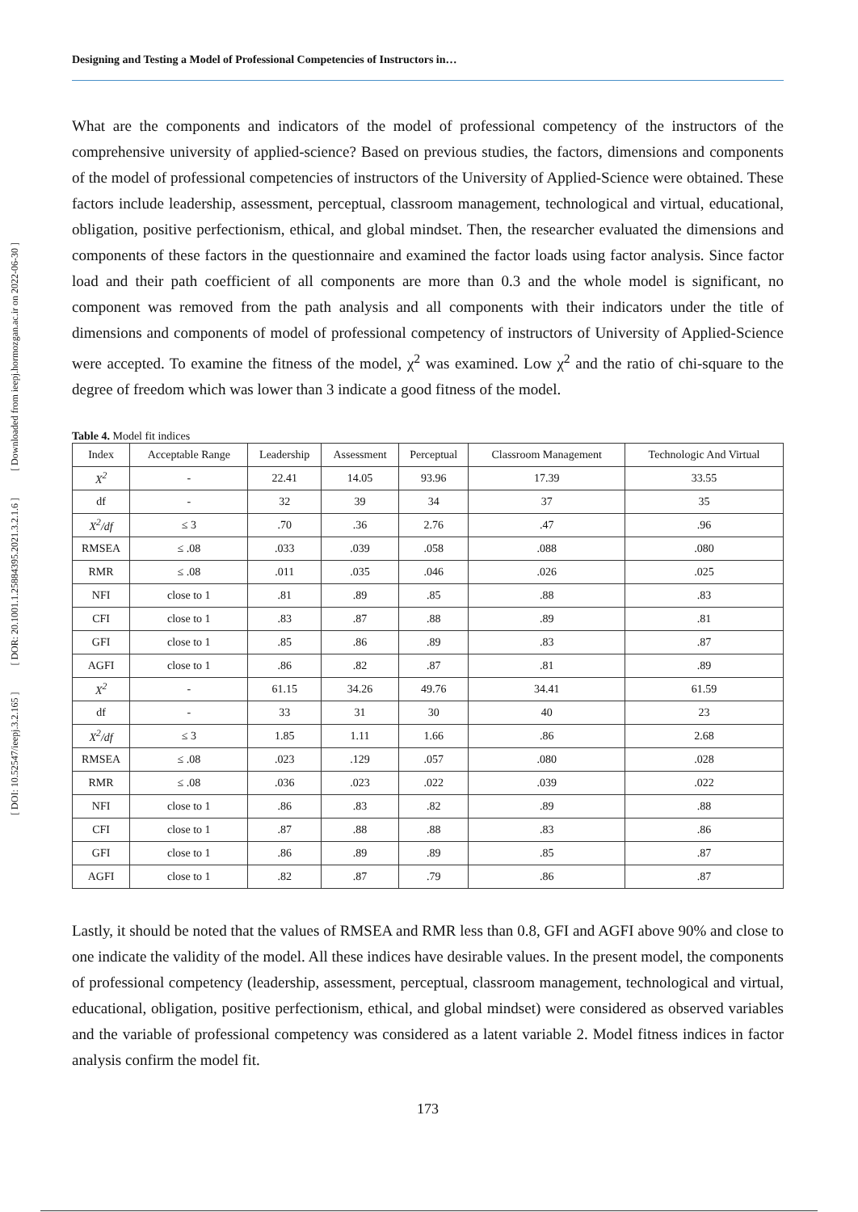[ DOI: 10.52547/ieepj.3.2.165 ] [ DOR: 20.1001.1.25884395.2021.3.2.1.6 ] [ Downloaded from ieepj.hormozgan.ac.ir on 2022-06-30 ]
Designing and Testing a Model of Professional Competencies of Instructors in…
What are the components and indicators of the model of professional competency of the instructors of the comprehensive university of applied-science? Based on previous studies, the factors, dimensions and components of the model of professional competencies of instructors of the University of Applied-Science were obtained. These factors include leadership, assessment, perceptual, classroom management, technological and virtual, educational, obligation, positive perfectionism, ethical, and global mindset. Then, the researcher evaluated the dimensions and components of these factors in the questionnaire and examined the factor loads using factor analysis. Since factor load and their path coefficient of all components are more than 0.3 and the whole model is significant, no component was removed from the path analysis and all components with their indicators under the title of dimensions and components of model of professional competency of instructors of University of Applied-Science were accepted. To examine the fitness of the model, χ<sup>2</sup> was examined. Low χ<sup>2</sup> and the ratio of chi-square to the degree of freedom which was lower than 3 indicate a good fitness of the model.
Table 4. Model fit indices
| Index | Acceptable Range | Leadership | Assessment | Perceptual | Classroom Management | Technologic And Virtual |
| --- | --- | --- | --- | --- | --- | --- |
| X<sup>2</sup> | - | 22.41 | 14.05 | 93.96 | 17.39 | 33.55 |
| df | - | 32 | 39 | 34 | 37 | 35 |
| X<sup>2</sup>/df | ≤ 3 | .70 | .36 | 2.76 | .47 | .96 |
| RMSEA | ≤ .08 | .033 | .039 | .058 | .088 | .080 |
| RMR | ≤ .08 | .011 | .035 | .046 | .026 | .025 |
| NFI | close to 1 | .81 | .89 | .85 | .88 | .83 |
| CFI | close to 1 | .83 | .87 | .88 | .89 | .81 |
| GFI | close to 1 | .85 | .86 | .89 | .83 | .87 |
| AGFI | close to 1 | .86 | .82 | .87 | .81 | .89 |
| X<sup>2</sup> | - | 61.15 | 34.26 | 49.76 | 34.41 | 61.59 |
| df | - | 33 | 31 | 30 | 40 | 23 |
| X<sup>2</sup>/df | ≤ 3 | 1.85 | 1.11 | 1.66 | .86 | 2.68 |
| RMSEA | ≤ .08 | .023 | .129 | .057 | .080 | .028 |
| RMR | ≤ .08 | .036 | .023 | .022 | .039 | .022 |
| NFI | close to 1 | .86 | .83 | .82 | .89 | .88 |
| CFI | close to 1 | .87 | .88 | .88 | .83 | .86 |
| GFI | close to 1 | .86 | .89 | .89 | .85 | .87 |
| AGFI | close to 1 | .82 | .87 | .79 | .86 | .87 |
Lastly, it should be noted that the values of RMSEA and RMR less than 0.8, GFI and AGFI above 90% and close to one indicate the validity of the model. All these indices have desirable values. In the present model, the components of professional competency (leadership, assessment, perceptual, classroom management, technological and virtual, educational, obligation, positive perfectionism, ethical, and global mindset) were considered as observed variables and the variable of professional competency was considered as a latent variable 2. Model fitness indices in factor analysis confirm the model fit.
173